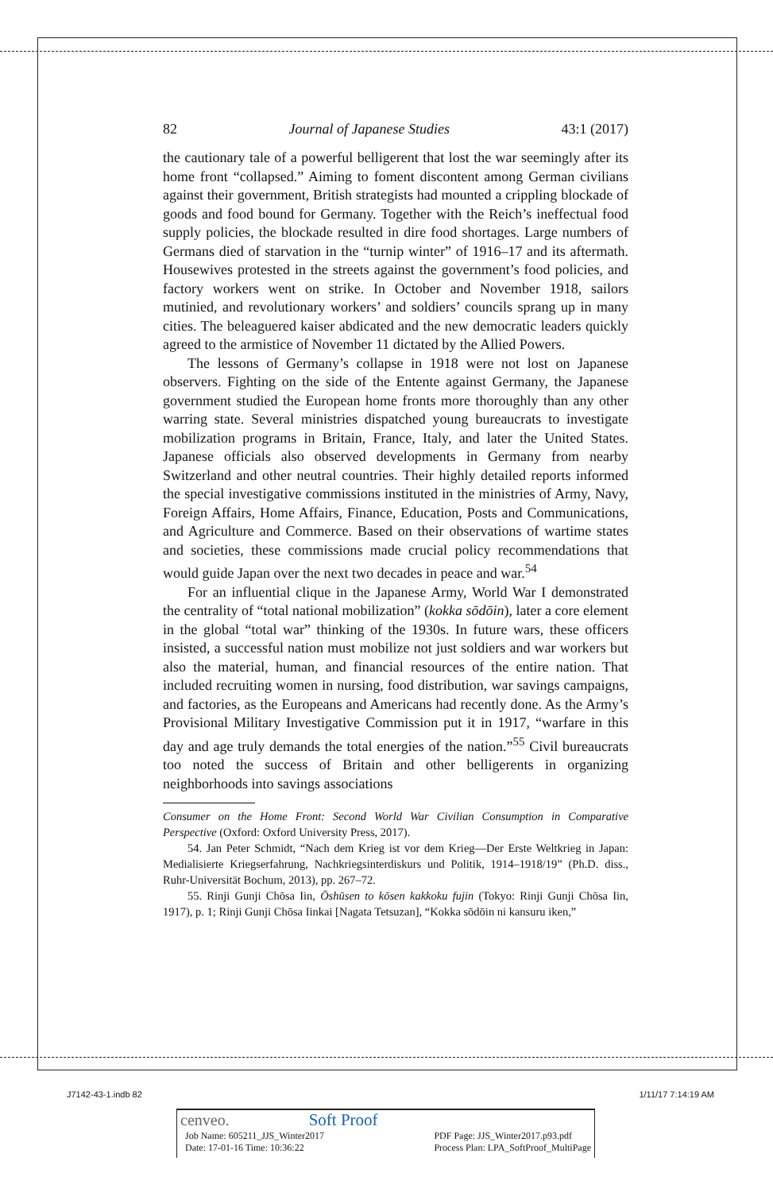82 Journal of Japanese Studies 43:1 (2017)
the cautionary tale of a powerful belligerent that lost the war seemingly after its home front “collapsed.” Aiming to foment discontent among German civilians against their government, British strategists had mounted a crippling blockade of goods and food bound for Germany. Together with the Reich’s ineffectual food supply policies, the blockade resulted in dire food shortages. Large numbers of Germans died of starvation in the “turnip winter” of 1916–17 and its aftermath. Housewives protested in the streets against the government’s food policies, and factory workers went on strike. In October and November 1918, sailors mutinied, and revolutionary workers’ and soldiers’ councils sprang up in many cities. The beleaguered kaiser abdicated and the new democratic leaders quickly agreed to the armistice of November 11 dictated by the Allied Powers.
The lessons of Germany’s collapse in 1918 were not lost on Japanese observers. Fighting on the side of the Entente against Germany, the Japanese government studied the European home fronts more thoroughly than any other warring state. Several ministries dispatched young bureaucrats to investigate mobilization programs in Britain, France, Italy, and later the United States. Japanese officials also observed developments in Germany from nearby Switzerland and other neutral countries. Their highly detailed reports informed the special investigative commissions instituted in the ministries of Army, Navy, Foreign Affairs, Home Affairs, Finance, Education, Posts and Communications, and Agriculture and Commerce. Based on their observations of wartime states and societies, these commissions made crucial policy recommendations that would guide Japan over the next two decades in peace and war.<sup>54</sup>
For an influential clique in the Japanese Army, World War I demonstrated the centrality of “total national mobilization” (kokka sōdōin), later a core element in the global “total war” thinking of the 1930s. In future wars, these officers insisted, a successful nation must mobilize not just soldiers and war workers but also the material, human, and financial resources of the entire nation. That included recruiting women in nursing, food distribution, war savings campaigns, and factories, as the Europeans and Americans had recently done. As the Army’s Provisional Military Investigative Commission put it in 1917, “warfare in this day and age truly demands the total energies of the nation.”<sup>55</sup> Civil bureaucrats too noted the success of Britain and other belligerents in organizing neighborhoods into savings associations
Consumer on the Home Front: Second World War Civilian Consumption in Comparative Perspective (Oxford: Oxford University Press, 2017).
54. Jan Peter Schmidt, “Nach dem Krieg ist vor dem Krieg—Der Erste Weltkrieg in Japan: Medialisierte Kriegserfahrung, Nachkriegsinterdiskurs und Politik, 1914–1918/19” (Ph.D. diss., Ruhr-Universität Bochum, 2013), pp. 267–72.
55. Rinji Gunji Chōsa Iin, Ōshūsen to kōsen kakkoku fujin (Tokyo: Rinji Gunji Chōsa Iin, 1917), p. 1; Rinji Gunji Chōsa Iinkai [Nagata Tetsuzan], “Kokka sōdōin ni kansuru iken,”
J7142-43-1.indb 82 1/11/17 7:14:19 AM
cenveo. Soft Proof
Job Name: 605211_JJS_Winter2017
Date: 17-01-16 Time: 10:36:22 PDF Page: JJS_Winter2017.p93.pdf
Process Plan: LPA_SoftProof_MultiPage